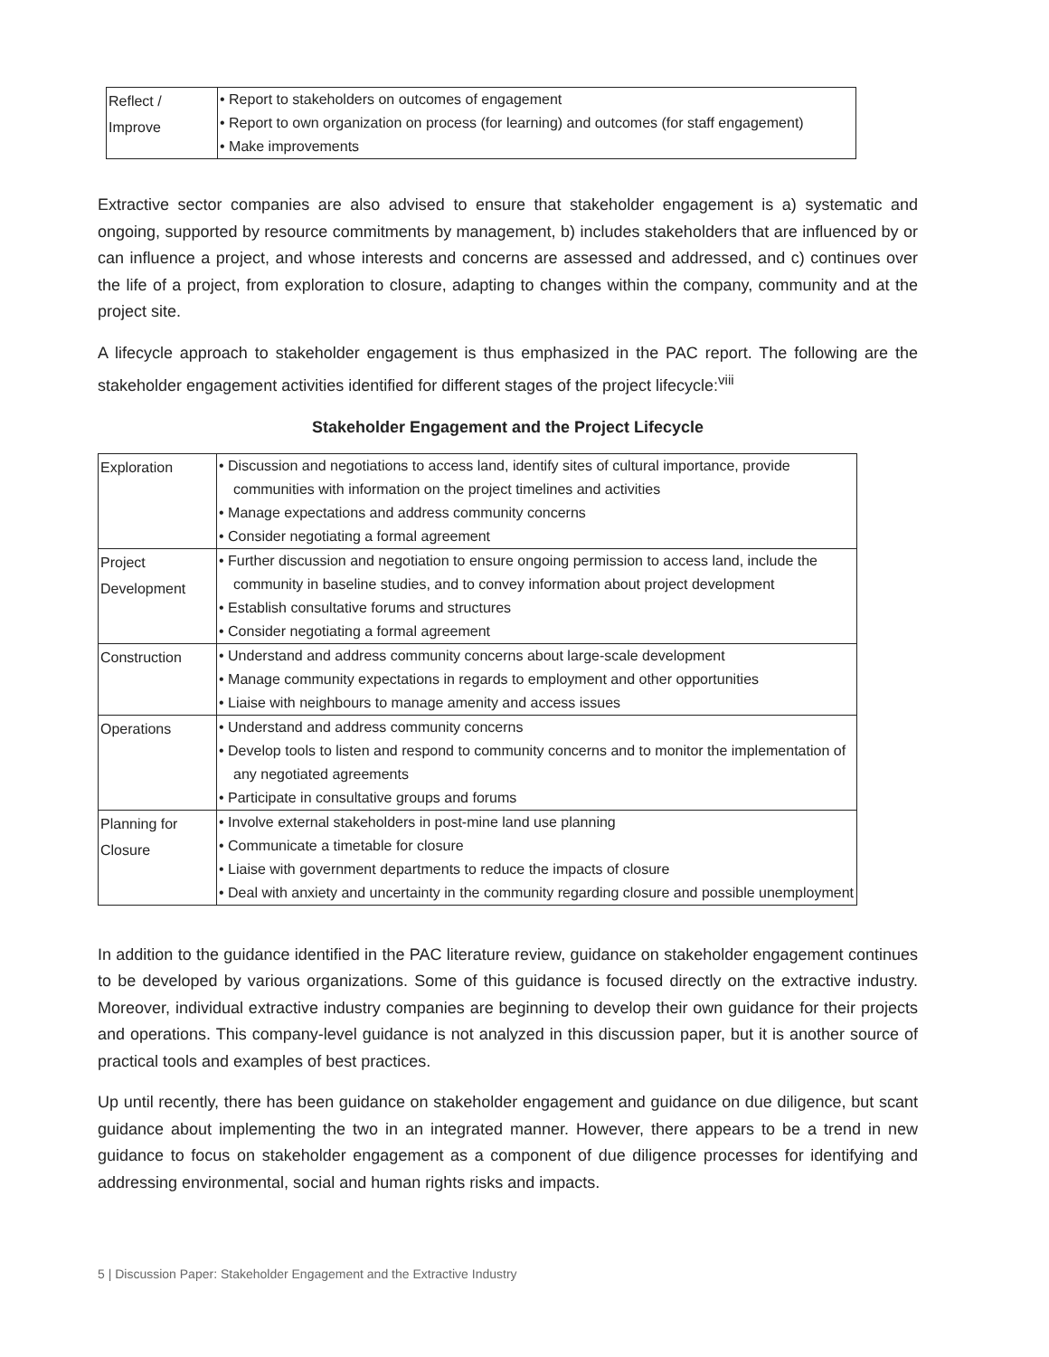| Reflect / Improve | • Report to stakeholders on outcomes of engagement • Report to own organization on process (for learning) and outcomes (for staff engagement) • Make improvements |
Extractive sector companies are also advised to ensure that stakeholder engagement is a) systematic and ongoing, supported by resource commitments by management, b) includes stakeholders that are influenced by or can influence a project, and whose interests and concerns are assessed and addressed, and c) continues over the life of a project, from exploration to closure, adapting to changes within the company, community and at the project site.
A lifecycle approach to stakeholder engagement is thus emphasized in the PAC report. The following are the stakeholder engagement activities identified for different stages of the project lifecycle:<sup>viii</sup>
Stakeholder Engagement and the Project Lifecycle
| Exploration | • Discussion and negotiations to access land, identify sites of cultural importance, provide communities with information on the project timelines and activities • Manage expectations and address community concerns • Consider negotiating a formal agreement |
| Project Development | • Further discussion and negotiation to ensure ongoing permission to access land, include the community in baseline studies, and to convey information about project development • Establish consultative forums and structures • Consider negotiating a formal agreement |
| Construction | • Understand and address community concerns about large-scale development • Manage community expectations in regards to employment and other opportunities • Liaise with neighbours to manage amenity and access issues |
| Operations | • Understand and address community concerns • Develop tools to listen and respond to community concerns and to monitor the implementation of any negotiated agreements • Participate in consultative groups and forums |
| Planning for Closure | • Involve external stakeholders in post-mine land use planning • Communicate a timetable for closure • Liaise with government departments to reduce the impacts of closure • Deal with anxiety and uncertainty in the community regarding closure and possible unemployment |
In addition to the guidance identified in the PAC literature review, guidance on stakeholder engagement continues to be developed by various organizations. Some of this guidance is focused directly on the extractive industry. Moreover, individual extractive industry companies are beginning to develop their own guidance for their projects and operations. This company-level guidance is not analyzed in this discussion paper, but it is another source of practical tools and examples of best practices.
Up until recently, there has been guidance on stakeholder engagement and guidance on due diligence, but scant guidance about implementing the two in an integrated manner. However, there appears to be a trend in new guidance to focus on stakeholder engagement as a component of due diligence processes for identifying and addressing environmental, social and human rights risks and impacts.
5 | Discussion Paper: Stakeholder Engagement and the Extractive Industry